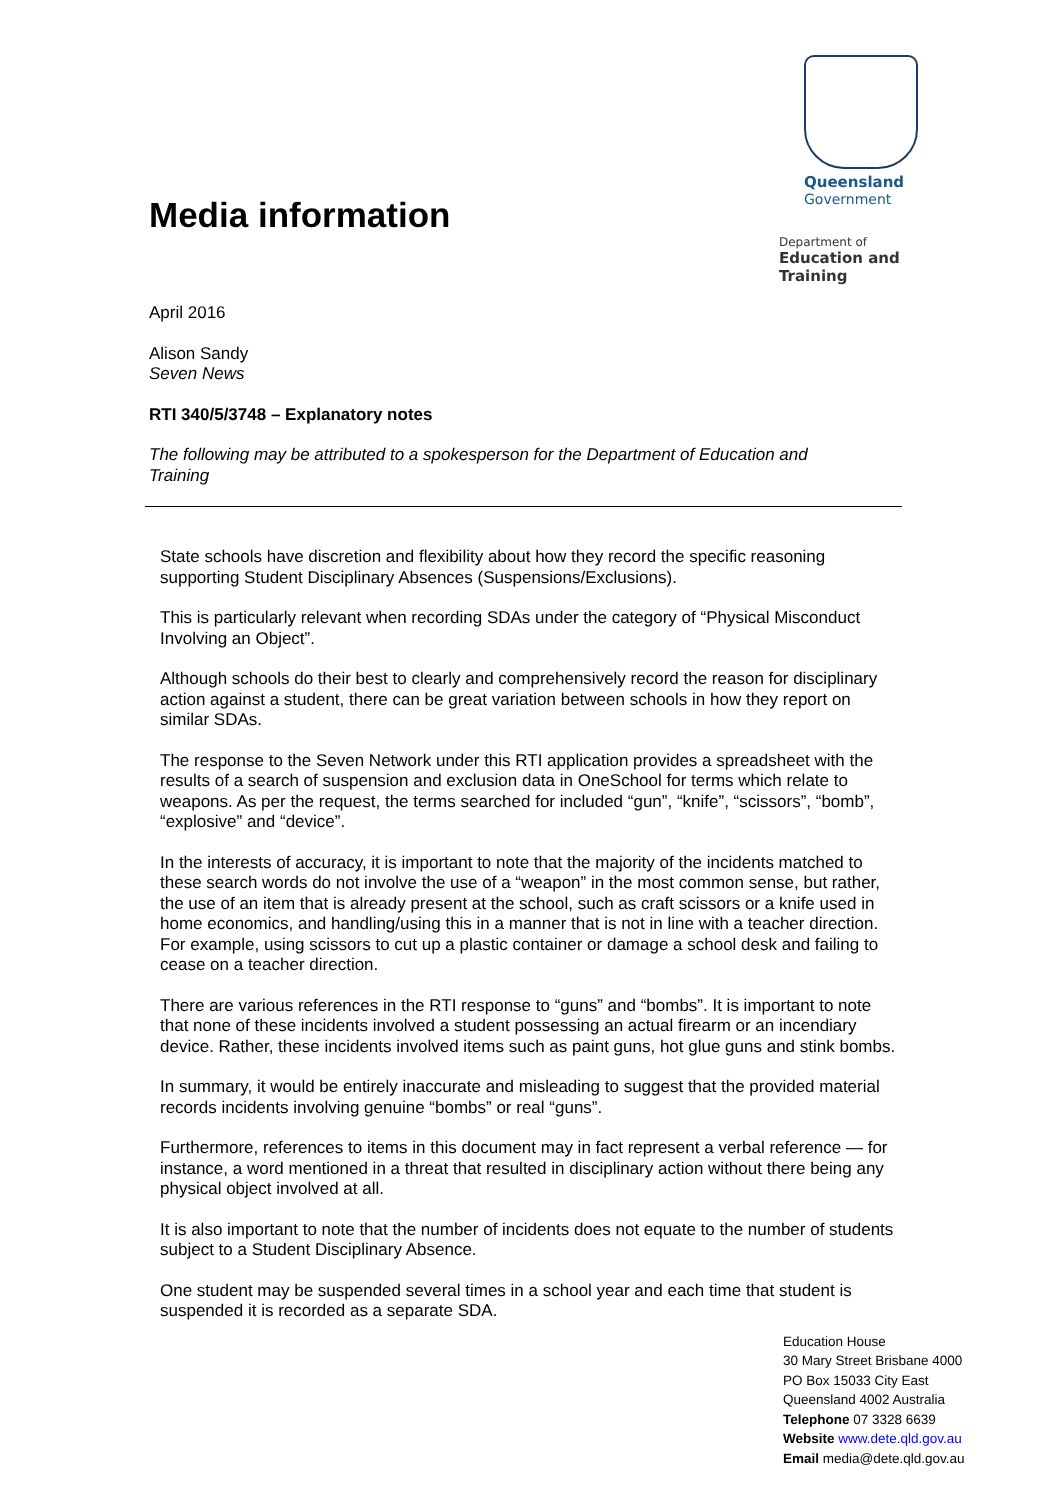Media information
Queensland
Government
Department of
Education and Training
April 2016
Alison Sandy
Seven News
RTI 340/5/3748 – Explanatory notes
The following may be attributed to a spokesperson for the Department of Education and Training
State schools have discretion and flexibility about how they record the specific reasoning supporting Student Disciplinary Absences (Suspensions/Exclusions).
This is particularly relevant when recording SDAs under the category of “Physical Misconduct Involving an Object”.
Although schools do their best to clearly and comprehensively record the reason for disciplinary action against a student, there can be great variation between schools in how they report on similar SDAs.
The response to the Seven Network under this RTI application provides a spreadsheet with the results of a search of suspension and exclusion data in OneSchool for terms which relate to weapons. As per the request, the terms searched for included “gun”, “knife”, “scissors”, “bomb”, “explosive” and “device”.
In the interests of accuracy, it is important to note that the majority of the incidents matched to these search words do not involve the use of a “weapon” in the most common sense, but rather, the use of an item that is already present at the school, such as craft scissors or a knife used in home economics, and handling/using this in a manner that is not in line with a teacher direction. For example, using scissors to cut up a plastic container or damage a school desk and failing to cease on a teacher direction.
There are various references in the RTI response to “guns” and “bombs”. It is important to note that none of these incidents involved a student possessing an actual firearm or an incendiary device. Rather, these incidents involved items such as paint guns, hot glue guns and stink bombs.
In summary, it would be entirely inaccurate and misleading to suggest that the provided material records incidents involving genuine “bombs” or real “guns”.
Furthermore, references to items in this document may in fact represent a verbal reference — for instance, a word mentioned in a threat that resulted in disciplinary action without there being any physical object involved at all.
It is also important to note that the number of incidents does not equate to the number of students subject to a Student Disciplinary Absence.
One student may be suspended several times in a school year and each time that student is suspended it is recorded as a separate SDA.
Education House
30 Mary Street Brisbane 4000
PO Box 15033 City East
Queensland 4002 Australia
Telephone 07 3328 6639
Website www.dete.qld.gov.au
Email media@dete.qld.gov.au